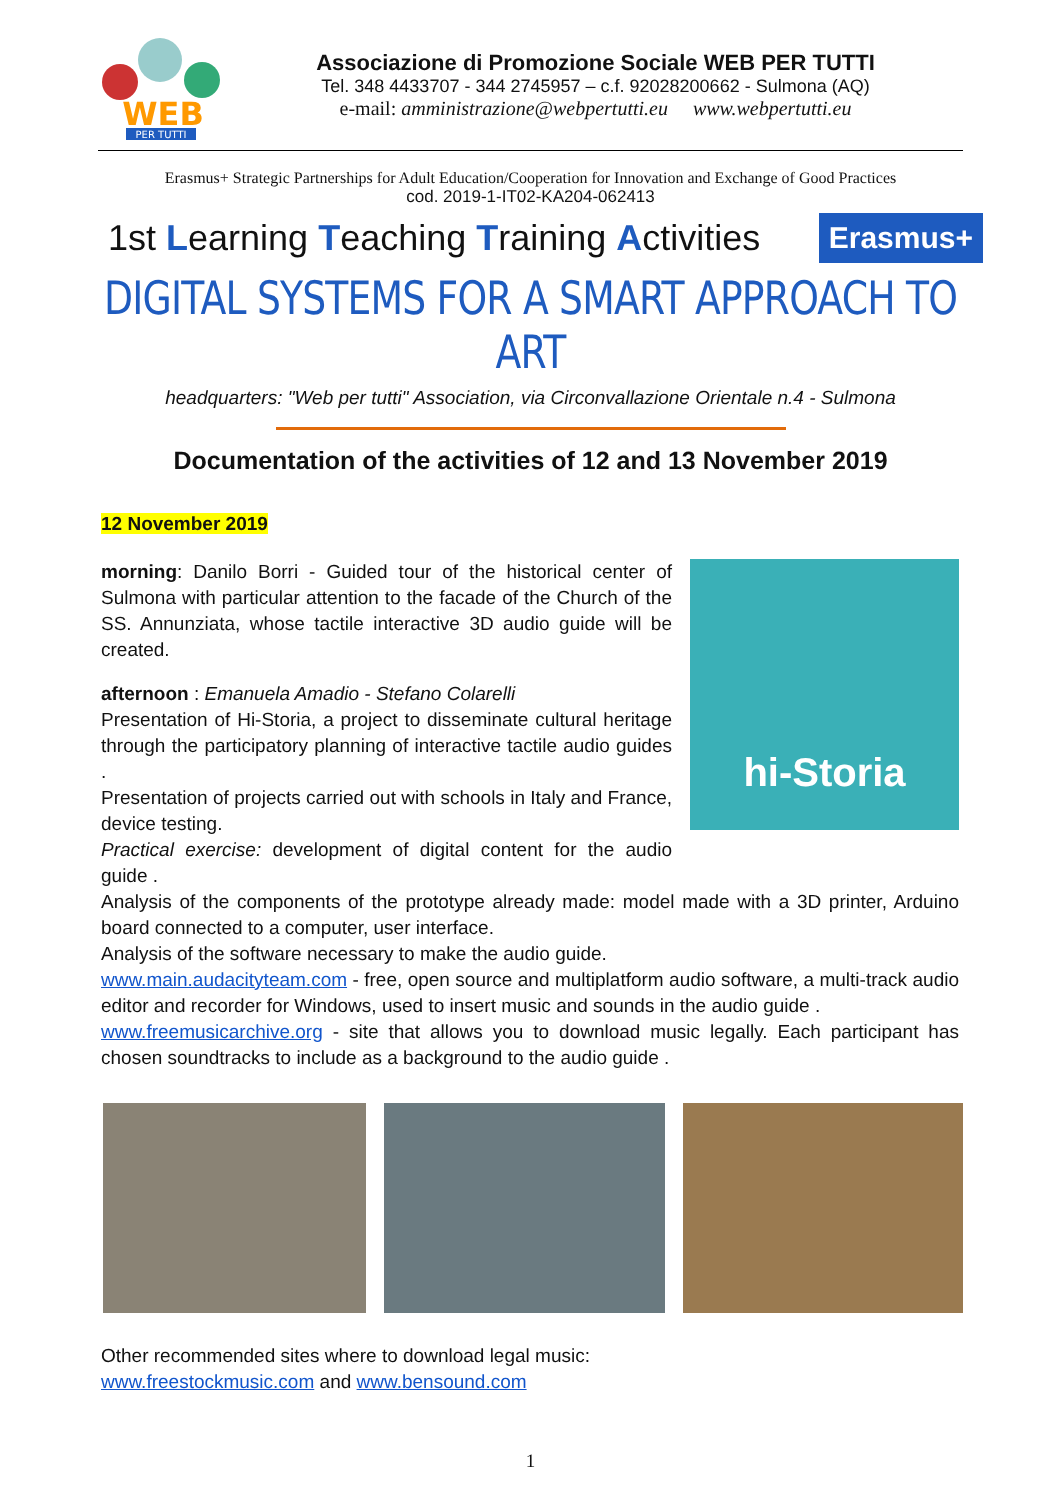WEB
PER TUTTI
Associazione di Promozione Sociale WEB PER TUTTI
Tel. 348 4433707 - 344 2745957 – c.f. 92028200662 - Sulmona (AQ)
e-mail: amministrazione@webpertutti.eu www.webpertutti.eu
Erasmus+ Strategic Partnerships for Adult Education/Cooperation for Innovation and Exchange of Good Practices
cod. 2019-1-IT02-KA204-062413
1st Learning Teaching Training Activities Erasmus+
DIGITAL SYSTEMS FOR A SMART APPROACH TO ART
headquarters: "Web per tutti" Association, via Circonvallazione Orientale n.4 - Sulmona
Documentation of the activities of 12 and 13 November 2019
12 November 2019
hi-Storia
morning: Danilo Borri - Guided tour of the historical center of Sulmona with particular attention to the facade of the Church of the SS. Annunziata, whose tactile interactive 3D audio guide will be created.
afternoon : Emanuela Amadio - Stefano Colarelli
Presentation of Hi-Storia, a project to disseminate cultural heritage through the participatory planning of interactive tactile audio guides .
Presentation of projects carried out with schools in Italy and France, device testing.
Practical exercise: development of digital content for the audio guide .
Analysis of the components of the prototype already made: model made with a 3D printer, Arduino board connected to a computer, user interface.
Analysis of the software necessary to make the audio guide.
www.main.audacityteam.com - free, open source and multiplatform audio software, a multi-track audio editor and recorder for Windows, used to insert music and sounds in the audio guide .
www.freemusicarchive.org - site that allows you to download music legally. Each participant has chosen soundtracks to include as a background to the audio guide .
Other recommended sites where to download legal music:
www.freestockmusic.com and www.bensound.com
1